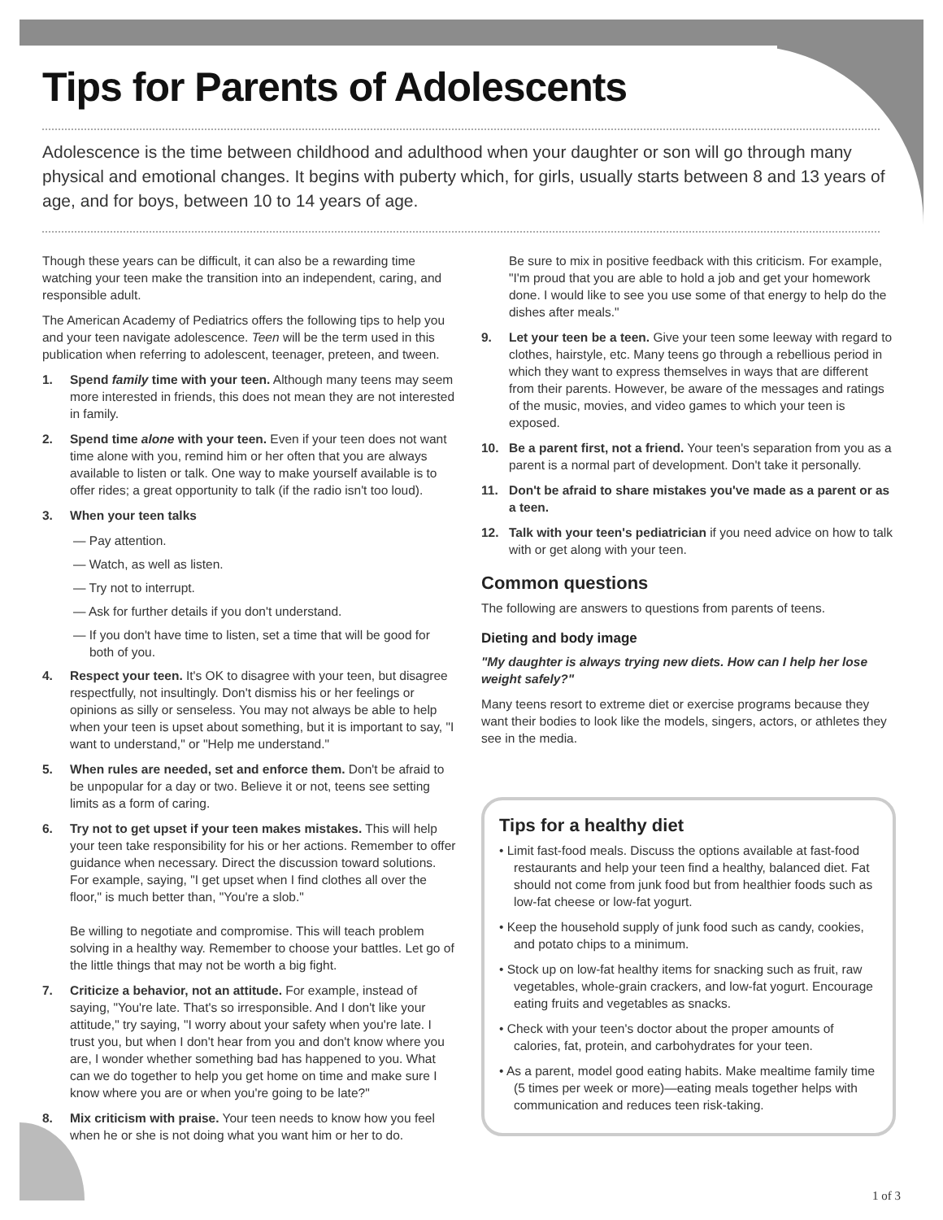Tips for Parents of Adolescents
Adolescence is the time between childhood and adulthood when your daughter or son will go through many physical and emotional changes. It begins with puberty which, for girls, usually starts between 8 and 13 years of age, and for boys, between 10 to 14 years of age.
Though these years can be difficult, it can also be a rewarding time watching your teen make the transition into an independent, caring, and responsible adult.
The American Academy of Pediatrics offers the following tips to help you and your teen navigate adolescence. Teen will be the term used in this publication when referring to adolescent, teenager, preteen, and tween.
1. Spend family time with your teen. Although many teens may seem more interested in friends, this does not mean they are not interested in family.
2. Spend time alone with your teen. Even if your teen does not want time alone with you, remind him or her often that you are always available to listen or talk. One way to make yourself available is to offer rides; a great opportunity to talk (if the radio isn't too loud).
3. When your teen talks
— Pay attention.
— Watch, as well as listen.
— Try not to interrupt.
— Ask for further details if you don't understand.
— If you don't have time to listen, set a time that will be good for both of you.
4. Respect your teen. It's OK to disagree with your teen, but disagree respectfully, not insultingly. Don't dismiss his or her feelings or opinions as silly or senseless. You may not always be able to help when your teen is upset about something, but it is important to say, "I want to understand," or "Help me understand."
5. When rules are needed, set and enforce them. Don't be afraid to be unpopular for a day or two. Believe it or not, teens see setting limits as a form of caring.
6. Try not to get upset if your teen makes mistakes. This will help your teen take responsibility for his or her actions. Remember to offer guidance when necessary. Direct the discussion toward solutions. For example, saying, "I get upset when I find clothes all over the floor," is much better than, "You're a slob."
Be willing to negotiate and compromise. This will teach problem solving in a healthy way. Remember to choose your battles. Let go of the little things that may not be worth a big fight.
7. Criticize a behavior, not an attitude. For example, instead of saying, "You're late. That's so irresponsible. And I don't like your attitude," try saying, "I worry about your safety when you're late. I trust you, but when I don't hear from you and don't know where you are, I wonder whether something bad has happened to you. What can we do together to help you get home on time and make sure I know where you are or when you're going to be late?"
8. Mix criticism with praise. Your teen needs to know how you feel when he or she is not doing what you want him or her to do.
Be sure to mix in positive feedback with this criticism. For example, "I'm proud that you are able to hold a job and get your homework done. I would like to see you use some of that energy to help do the dishes after meals."
9. Let your teen be a teen. Give your teen some leeway with regard to clothes, hairstyle, etc. Many teens go through a rebellious period in which they want to express themselves in ways that are different from their parents. However, be aware of the messages and ratings of the music, movies, and video games to which your teen is exposed.
10. Be a parent first, not a friend. Your teen's separation from you as a parent is a normal part of development. Don't take it personally.
11. Don't be afraid to share mistakes you've made as a parent or as a teen.
12. Talk with your teen's pediatrician if you need advice on how to talk with or get along with your teen.
Common questions
The following are answers to questions from parents of teens.
Dieting and body image
"My daughter is always trying new diets. How can I help her lose weight safely?"
Many teens resort to extreme diet or exercise programs because they want their bodies to look like the models, singers, actors, or athletes they see in the media.
Tips for a healthy diet
• Limit fast-food meals. Discuss the options available at fast-food restaurants and help your teen find a healthy, balanced diet. Fat should not come from junk food but from healthier foods such as low-fat cheese or low-fat yogurt.
• Keep the household supply of junk food such as candy, cookies, and potato chips to a minimum.
• Stock up on low-fat healthy items for snacking such as fruit, raw vegetables, whole-grain crackers, and low-fat yogurt. Encourage eating fruits and vegetables as snacks.
• Check with your teen's doctor about the proper amounts of calories, fat, protein, and carbohydrates for your teen.
• As a parent, model good eating habits. Make mealtime family time (5 times per week or more)—eating meals together helps with communication and reduces teen risk-taking.
1 of 3